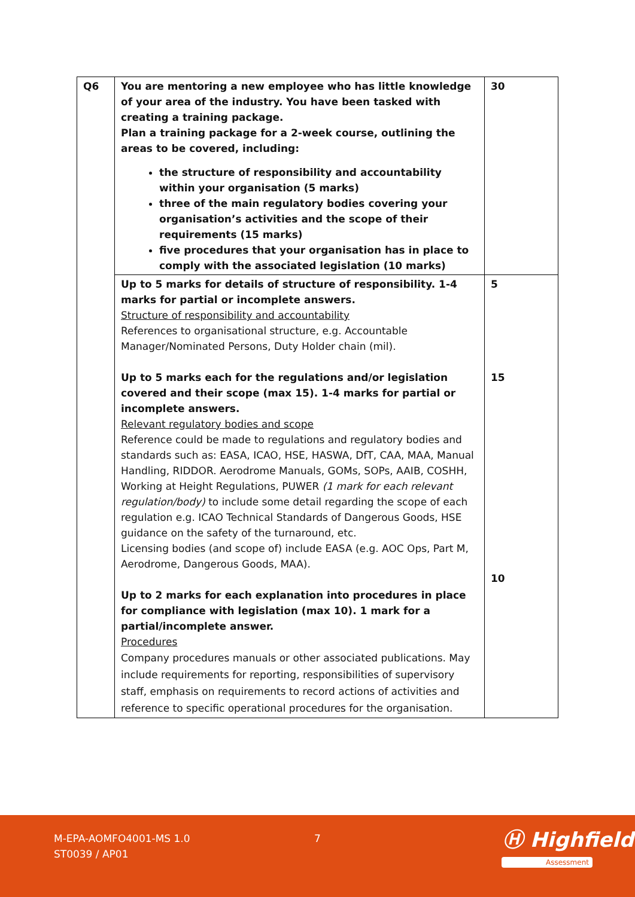| Q6 | You are mentoring a new employee who has little knowledge of your area of the industry. You have been tasked with creating a training package. Plan a training package for a 2-week course, outlining the areas to be covered, including: the structure of responsibility and accountability within your organisation (5 marks) three of the main regulatory bodies covering your organisation’s activities and the scope of their requirements (15 marks) five procedures that your organisation has in place to comply with the associated legislation (10 marks) | 30 |
| | Up to 5 marks for details of structure of responsibility. 1-4 marks for partial or incomplete answers. Structure of responsibility and accountability References to organisational structure, e.g. Accountable Manager/Nominated Persons, Duty Holder chain (mil). Up to 5 marks each for the regulations and/or legislation covered and their scope (max 15). 1-4 marks for partial or incomplete answers. Relevant regulatory bodies and scope Reference could be made to regulations and regulatory bodies and standards such as: EASA, ICAO, HSE, HASWA, DfT, CAA, MAA, Manual Handling, RIDDOR. Aerodrome Manuals, GOMs, SOPs, AAIB, COSHH, Working at Height Regulations, PUWER (1 mark for each relevant regulation/body) to include some detail regarding the scope of each regulation e.g. ICAO Technical Standards of Dangerous Goods, HSE guidance on the safety of the turnaround, etc. Licensing bodies (and scope of) include EASA (e.g. AOC Ops, Part M, Aerodrome, Dangerous Goods, MAA). Up to 2 marks for each explanation into procedures in place for compliance with legislation (max 10). 1 mark for a partial/incomplete answer. Procedures Company procedures manuals or other associated publications. May include requirements for reporting, responsibilities of supervisory staff, emphasis on requirements to record actions of activities and reference to specific operational procedures for the organisation. | 5 15 10 |
M-EPA-AOMFO4001-MS 1.0
ST0039 / AP01
7 Ⓗ Highfield
Assessment